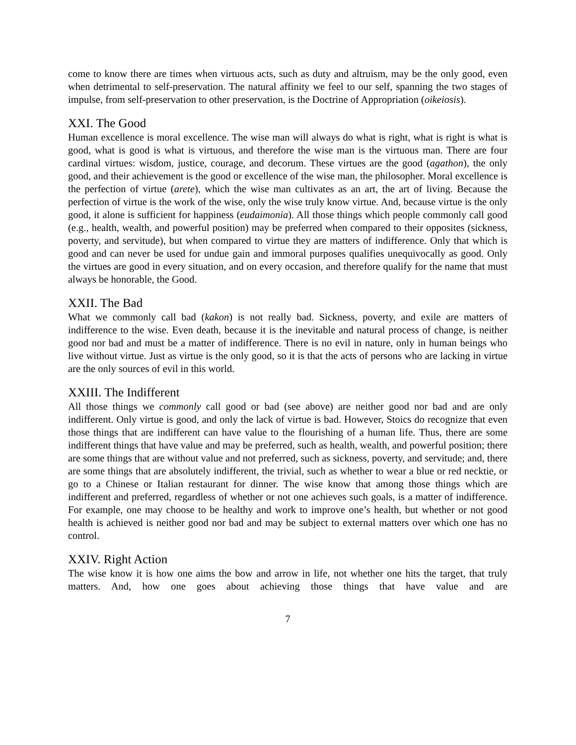come to know there are times when virtuous acts, such as duty and altruism, may be the only good, even when detrimental to self-preservation. The natural affinity we feel to our self, spanning the two stages of impulse, from self-preservation to other preservation, is the Doctrine of Appropriation (oikeiosis).
XXI. The Good
Human excellence is moral excellence. The wise man will always do what is right, what is right is what is good, what is good is what is virtuous, and therefore the wise man is the virtuous man. There are four cardinal virtues: wisdom, justice, courage, and decorum. These virtues are the good (agathon), the only good, and their achievement is the good or excellence of the wise man, the philosopher. Moral excellence is the perfection of virtue (arete), which the wise man cultivates as an art, the art of living. Because the perfection of virtue is the work of the wise, only the wise truly know virtue. And, because virtue is the only good, it alone is sufficient for happiness (eudaimonia). All those things which people commonly call good (e.g., health, wealth, and powerful position) may be preferred when compared to their opposites (sickness, poverty, and servitude), but when compared to virtue they are matters of indifference. Only that which is good and can never be used for undue gain and immoral purposes qualifies unequivocally as good. Only the virtues are good in every situation, and on every occasion, and therefore qualify for the name that must always be honorable, the Good.
XXII. The Bad
What we commonly call bad (kakon) is not really bad. Sickness, poverty, and exile are matters of indifference to the wise. Even death, because it is the inevitable and natural process of change, is neither good nor bad and must be a matter of indifference. There is no evil in nature, only in human beings who live without virtue. Just as virtue is the only good, so it is that the acts of persons who are lacking in virtue are the only sources of evil in this world.
XXIII. The Indifferent
All those things we commonly call good or bad (see above) are neither good nor bad and are only indifferent. Only virtue is good, and only the lack of virtue is bad. However, Stoics do recognize that even those things that are indifferent can have value to the flourishing of a human life. Thus, there are some indifferent things that have value and may be preferred, such as health, wealth, and powerful position; there are some things that are without value and not preferred, such as sickness, poverty, and servitude; and, there are some things that are absolutely indifferent, the trivial, such as whether to wear a blue or red necktie, or go to a Chinese or Italian restaurant for dinner. The wise know that among those things which are indifferent and preferred, regardless of whether or not one achieves such goals, is a matter of indifference. For example, one may choose to be healthy and work to improve one’s health, but whether or not good health is achieved is neither good nor bad and may be subject to external matters over which one has no control.
XXIV. Right Action
The wise know it is how one aims the bow and arrow in life, not whether one hits the target, that truly matters. And, how one goes about achieving those things that have value and are
7